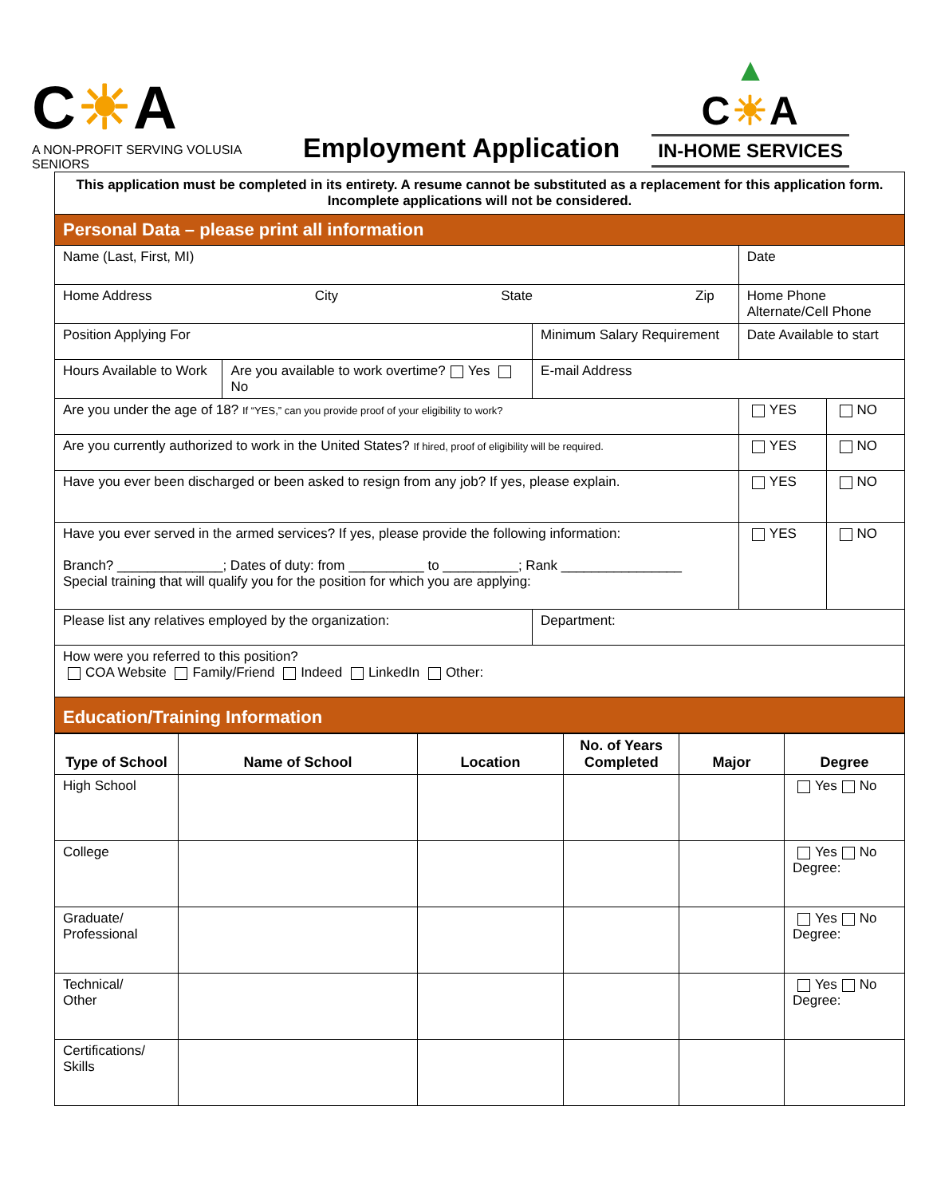C☀A
A NON-PROFIT SERVING VOLUSIA SENIORS
Employment Application
▲
C☀A
IN-HOME SERVICES
| This application must be completed in its entirety. A resume cannot be substituted as a replacement for this application form. Incomplete applications will not be considered. | | | | | |
| Personal Data – please print all information | | | | | |
| Name (Last, First, MI) | | | Date | | |
| Home Address City State Zip | | | Home Phone Alternate/Cell Phone | | |
| Position Applying For | | Minimum Salary Requirement | Date Available to start | | |
| Hours Available to Work | Are you available to work overtime? Yes No | E-mail Address | | | |
| Are you under the age of 18? If “YES,” can you provide proof of your eligibility to work? | | | | YES | NO |
| Are you currently authorized to work in the United States? If hired, proof of eligibility will be required. | | | | YES | NO |
| Have you ever been discharged or been asked to resign from any job? If yes, please explain. | | | | YES | NO |
| Have you ever served in the armed services? If yes, please provide the following information: Branch? ______________; Dates of duty: from __________ to __________; Rank ________________ Special training that will qualify you for the position for which you are applying: | | | | YES | NO |
| Please list any relatives employed by the organization: | | Department: | | | |
| How were you referred to this position? COA Website Family/Friend Indeed LinkedIn Other: | | | | | |
| Education/Training Information | | | | | |
| Type of School | Name of School | Location | No. of Years Completed | Major | Degree |
| --- | --- | --- | --- | --- | --- |
| High School | | | | | Yes No |
| College | | | | | Yes No Degree: |
| Graduate/ Professional | | | | | Yes No Degree: |
| Technical/ Other | | | | | Yes No Degree: |
| Certifications/ Skills | | | | | |